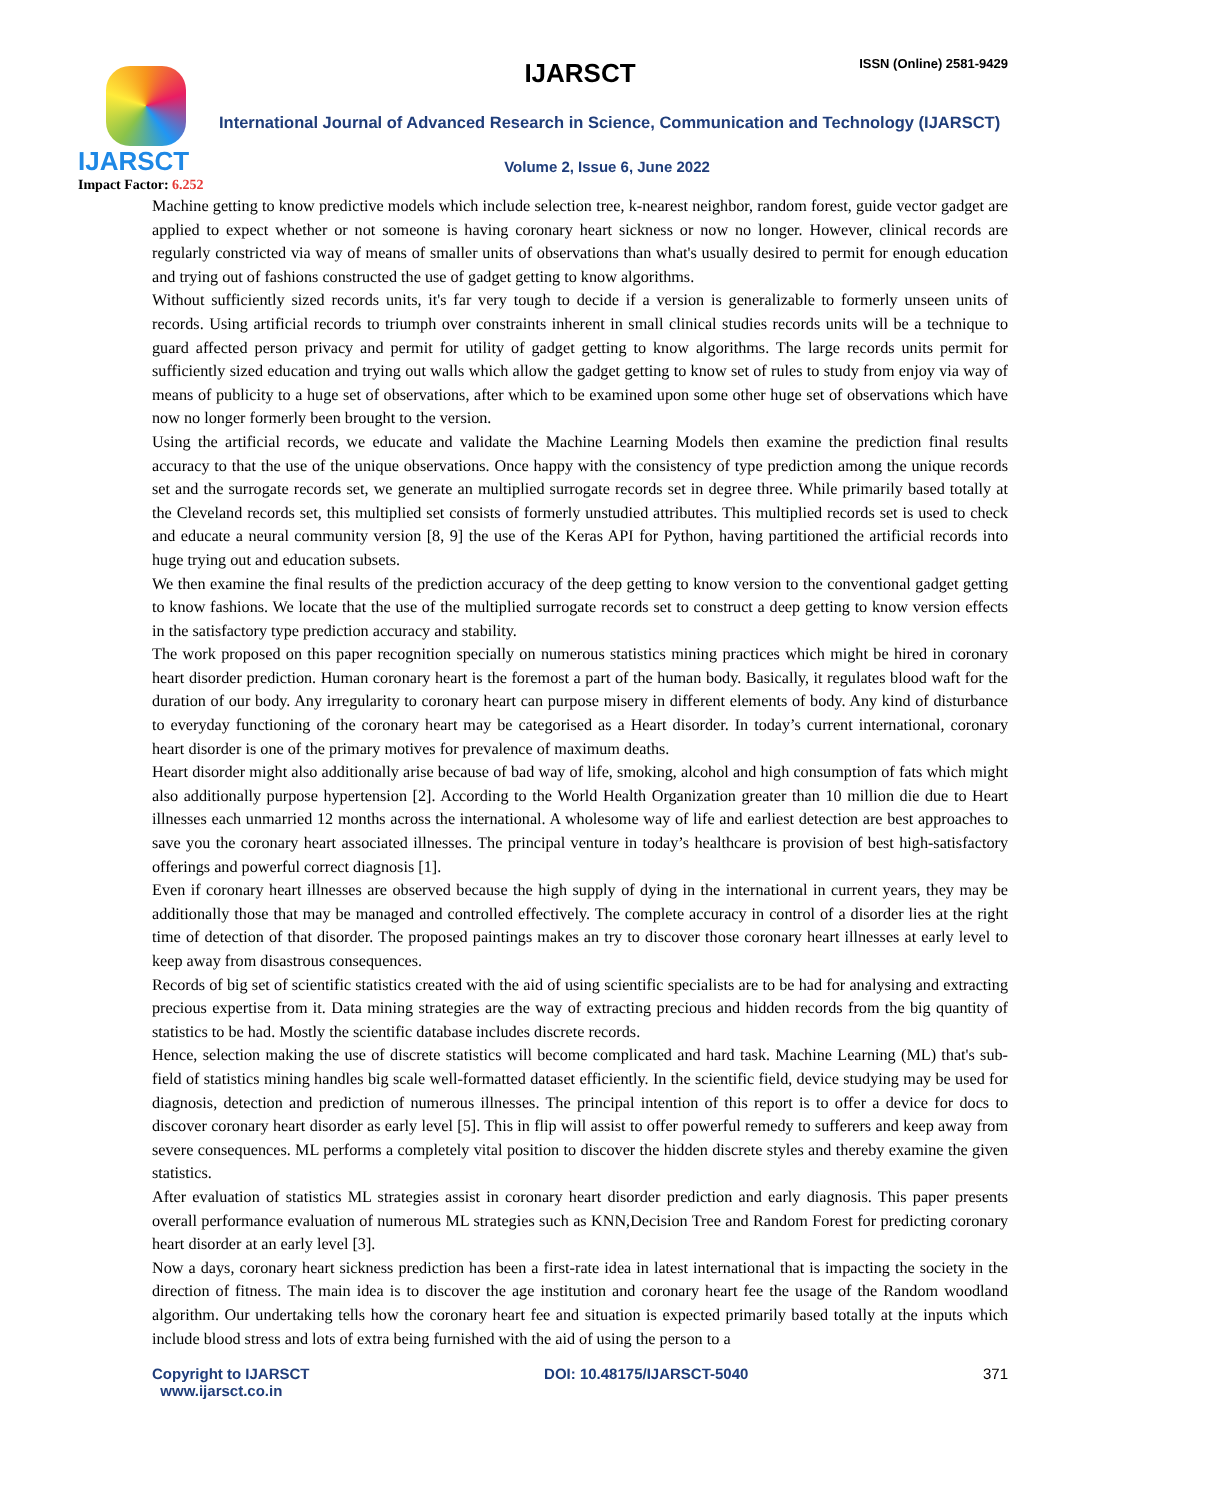IJARSCT
Impact Factor: 6.252
IJARSCT ISSN (Online) 2581-9429
International Journal of Advanced Research in Science, Communication and Technology (IJARSCT)
Volume 2, Issue 6, June 2022
Machine getting to know predictive models which include selection tree, k-nearest neighbor, random forest, guide vector gadget are applied to expect whether or not someone is having coronary heart sickness or now no longer. However, clinical records are regularly constricted via way of means of smaller units of observations than what's usually desired to permit for enough education and trying out of fashions constructed the use of gadget getting to know algorithms.
Without sufficiently sized records units, it's far very tough to decide if a version is generalizable to formerly unseen units of records. Using artificial records to triumph over constraints inherent in small clinical studies records units will be a technique to guard affected person privacy and permit for utility of gadget getting to know algorithms. The large records units permit for sufficiently sized education and trying out walls which allow the gadget getting to know set of rules to study from enjoy via way of means of publicity to a huge set of observations, after which to be examined upon some other huge set of observations which have now no longer formerly been brought to the version.
Using the artificial records, we educate and validate the Machine Learning Models then examine the prediction final results accuracy to that the use of the unique observations. Once happy with the consistency of type prediction among the unique records set and the surrogate records set, we generate an multiplied surrogate records set in degree three. While primarily based totally at the Cleveland records set, this multiplied set consists of formerly unstudied attributes. This multiplied records set is used to check and educate a neural community version [8, 9] the use of the Keras API for Python, having partitioned the artificial records into huge trying out and education subsets.
We then examine the final results of the prediction accuracy of the deep getting to know version to the conventional gadget getting to know fashions. We locate that the use of the multiplied surrogate records set to construct a deep getting to know version effects in the satisfactory type prediction accuracy and stability.
The work proposed on this paper recognition specially on numerous statistics mining practices which might be hired in coronary heart disorder prediction. Human coronary heart is the foremost a part of the human body. Basically, it regulates blood waft for the duration of our body. Any irregularity to coronary heart can purpose misery in different elements of body. Any kind of disturbance to everyday functioning of the coronary heart may be categorised as a Heart disorder. In today’s current international, coronary heart disorder is one of the primary motives for prevalence of maximum deaths.
Heart disorder might also additionally arise because of bad way of life, smoking, alcohol and high consumption of fats which might also additionally purpose hypertension [2]. According to the World Health Organization greater than 10 million die due to Heart illnesses each unmarried 12 months across the international. A wholesome way of life and earliest detection are best approaches to save you the coronary heart associated illnesses. The principal venture in today’s healthcare is provision of best high-satisfactory offerings and powerful correct diagnosis [1].
Even if coronary heart illnesses are observed because the high supply of dying in the international in current years, they may be additionally those that may be managed and controlled effectively. The complete accuracy in control of a disorder lies at the right time of detection of that disorder. The proposed paintings makes an try to discover those coronary heart illnesses at early level to keep away from disastrous consequences.
Records of big set of scientific statistics created with the aid of using scientific specialists are to be had for analysing and extracting precious expertise from it. Data mining strategies are the way of extracting precious and hidden records from the big quantity of statistics to be had. Mostly the scientific database includes discrete records.
Hence, selection making the use of discrete statistics will become complicated and hard task. Machine Learning (ML) that's sub-field of statistics mining handles big scale well-formatted dataset efficiently. In the scientific field, device studying may be used for diagnosis, detection and prediction of numerous illnesses. The principal intention of this report is to offer a device for docs to discover coronary heart disorder as early level [5]. This in flip will assist to offer powerful remedy to sufferers and keep away from severe consequences. ML performs a completely vital position to discover the hidden discrete styles and thereby examine the given statistics.
After evaluation of statistics ML strategies assist in coronary heart disorder prediction and early diagnosis. This paper presents overall performance evaluation of numerous ML strategies such as KNN,Decision Tree and Random Forest for predicting coronary heart disorder at an early level [3].
Now a days, coronary heart sickness prediction has been a first-rate idea in latest international that is impacting the society in the direction of fitness. The main idea is to discover the age institution and coronary heart fee the usage of the Random woodland algorithm. Our undertaking tells how the coronary heart fee and situation is expected primarily based totally at the inputs which include blood stress and lots of extra being furnished with the aid of using the person to a
Copyright to IJARSCT
www.ijarsct.co.in
DOI: 10.48175/IJARSCT-5040 371